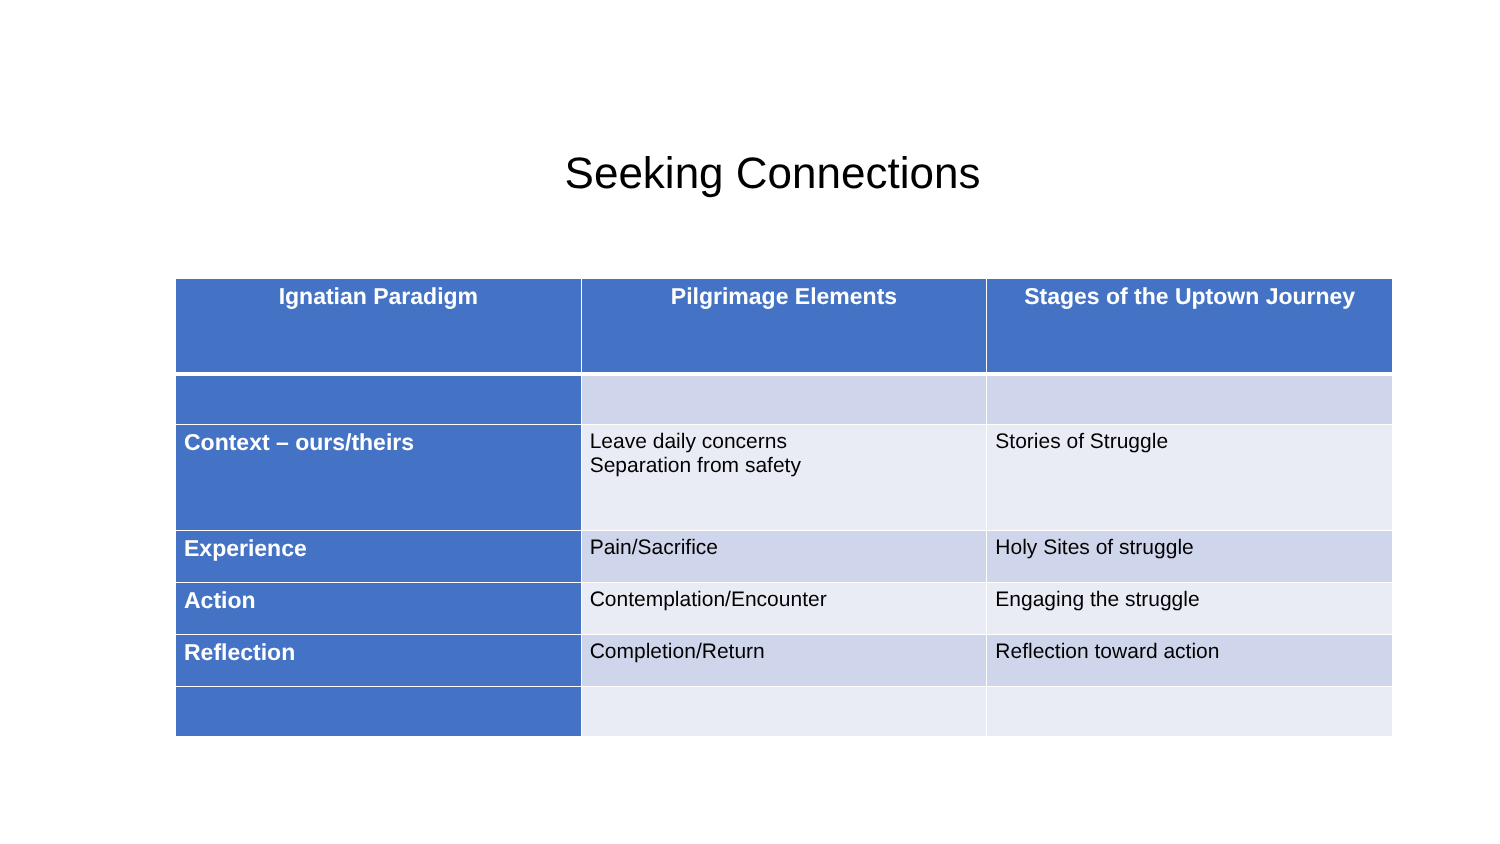Seeking Connections
| Ignatian Paradigm | Pilgrimage Elements | Stages of the Uptown Journey |
| --- | --- | --- |
| Context – ours/theirs | Leave daily concerns Separation from safety | Stories of Struggle |
| Experience | Pain/Sacrifice | Holy Sites of struggle |
| Action | Contemplation/Encounter | Engaging the struggle |
| Reflection | Completion/Return | Reflection toward action |